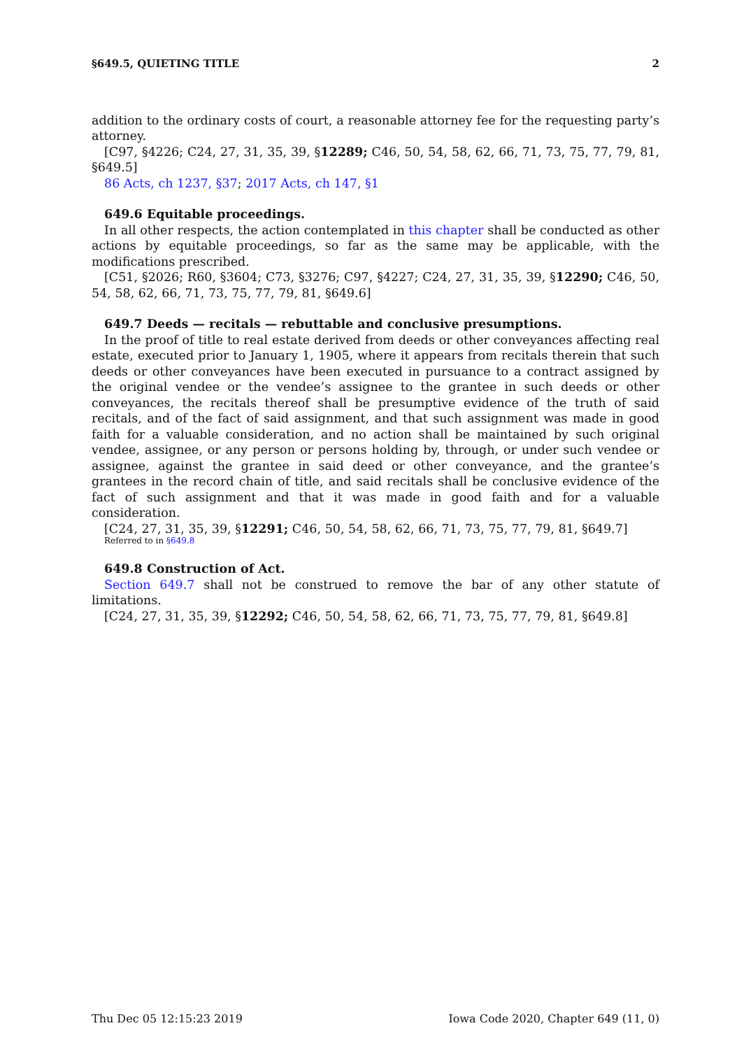§649.5, QUIETING TITLE 2
addition to the ordinary costs of court, a reasonable attorney fee for the requesting party’s attorney.
[C97, §4226; C24, 27, 31, 35, 39, §12289; C46, 50, 54, 58, 62, 66, 71, 73, 75, 77, 79, 81, §649.5]
86 Acts, ch 1237, §37; 2017 Acts, ch 147, §1
649.6 Equitable proceedings.
In all other respects, the action contemplated in this chapter shall be conducted as other actions by equitable proceedings, so far as the same may be applicable, with the modifications prescribed.
[C51, §2026; R60, §3604; C73, §3276; C97, §4227; C24, 27, 31, 35, 39, §12290; C46, 50, 54, 58, 62, 66, 71, 73, 75, 77, 79, 81, §649.6]
649.7 Deeds — recitals — rebuttable and conclusive presumptions.
In the proof of title to real estate derived from deeds or other conveyances affecting real estate, executed prior to January 1, 1905, where it appears from recitals therein that such deeds or other conveyances have been executed in pursuance to a contract assigned by the original vendee or the vendee’s assignee to the grantee in such deeds or other conveyances, the recitals thereof shall be presumptive evidence of the truth of said recitals, and of the fact of said assignment, and that such assignment was made in good faith for a valuable consideration, and no action shall be maintained by such original vendee, assignee, or any person or persons holding by, through, or under such vendee or assignee, against the grantee in said deed or other conveyance, and the grantee’s grantees in the record chain of title, and said recitals shall be conclusive evidence of the fact of such assignment and that it was made in good faith and for a valuable consideration.
[C24, 27, 31, 35, 39, §12291; C46, 50, 54, 58, 62, 66, 71, 73, 75, 77, 79, 81, §649.7]
Referred to in §649.8
649.8 Construction of Act.
Section 649.7 shall not be construed to remove the bar of any other statute of limitations.
[C24, 27, 31, 35, 39, §12292; C46, 50, 54, 58, 62, 66, 71, 73, 75, 77, 79, 81, §649.8]
Thu Dec 05 12:15:23 2019 Iowa Code 2020, Chapter 649 (11, 0)